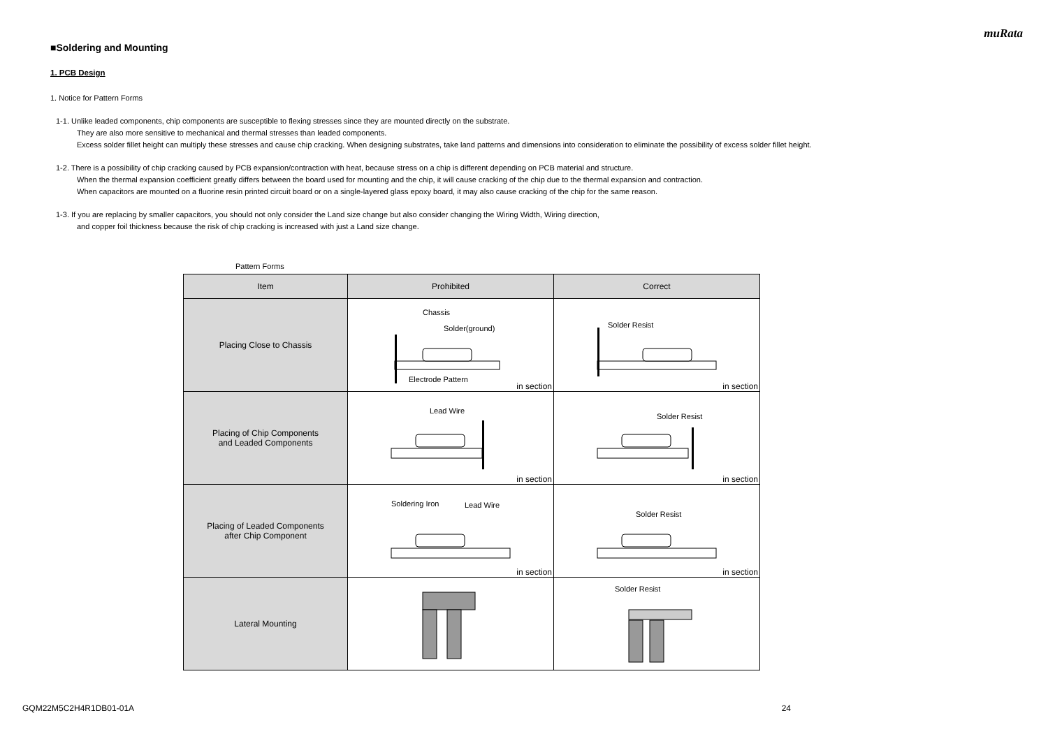muRata
■Soldering and Mounting
1. PCB Design
1. Notice for Pattern Forms
1-1. Unlike leaded components, chip components are susceptible to flexing stresses since they are mounted directly on the substrate.
They are also more sensitive to mechanical and thermal stresses than leaded components.
Excess solder fillet height can multiply these stresses and cause chip cracking. When designing substrates, take land patterns and dimensions into consideration to eliminate the possibility of excess solder fillet height.
1-2. There is a possibility of chip cracking caused by PCB expansion/contraction with heat, because stress on a chip is different depending on PCB material and structure.
When the thermal expansion coefficient greatly differs between the board used for mounting and the chip, it will cause cracking of the chip due to the thermal expansion and contraction.
When capacitors are mounted on a fluorine resin printed circuit board or on a single-layered glass epoxy board, it may also cause cracking of the chip for the same reason.
1-3. If you are replacing by smaller capacitors, you should not only consider the Land size change but also consider changing the Wiring Width, Wiring direction,
and copper foil thickness because the risk of chip cracking is increased with just a Land size change.
Pattern Forms
| Item | Prohibited | Correct |
| --- | --- | --- |
| Placing Close to Chassis | Chassis Solder(ground) Electrode Pattern in section | Solder Resist in section |
| Placing of Chip Components and Leaded Components | Lead Wire in section | Solder Resist in section |
| Placing of Leaded Components after Chip Component | Soldering Iron Lead Wire in section | Solder Resist in section |
| Lateral Mounting | | Solder Resist |
GQM22M5C2H4R1DB01-01A 24